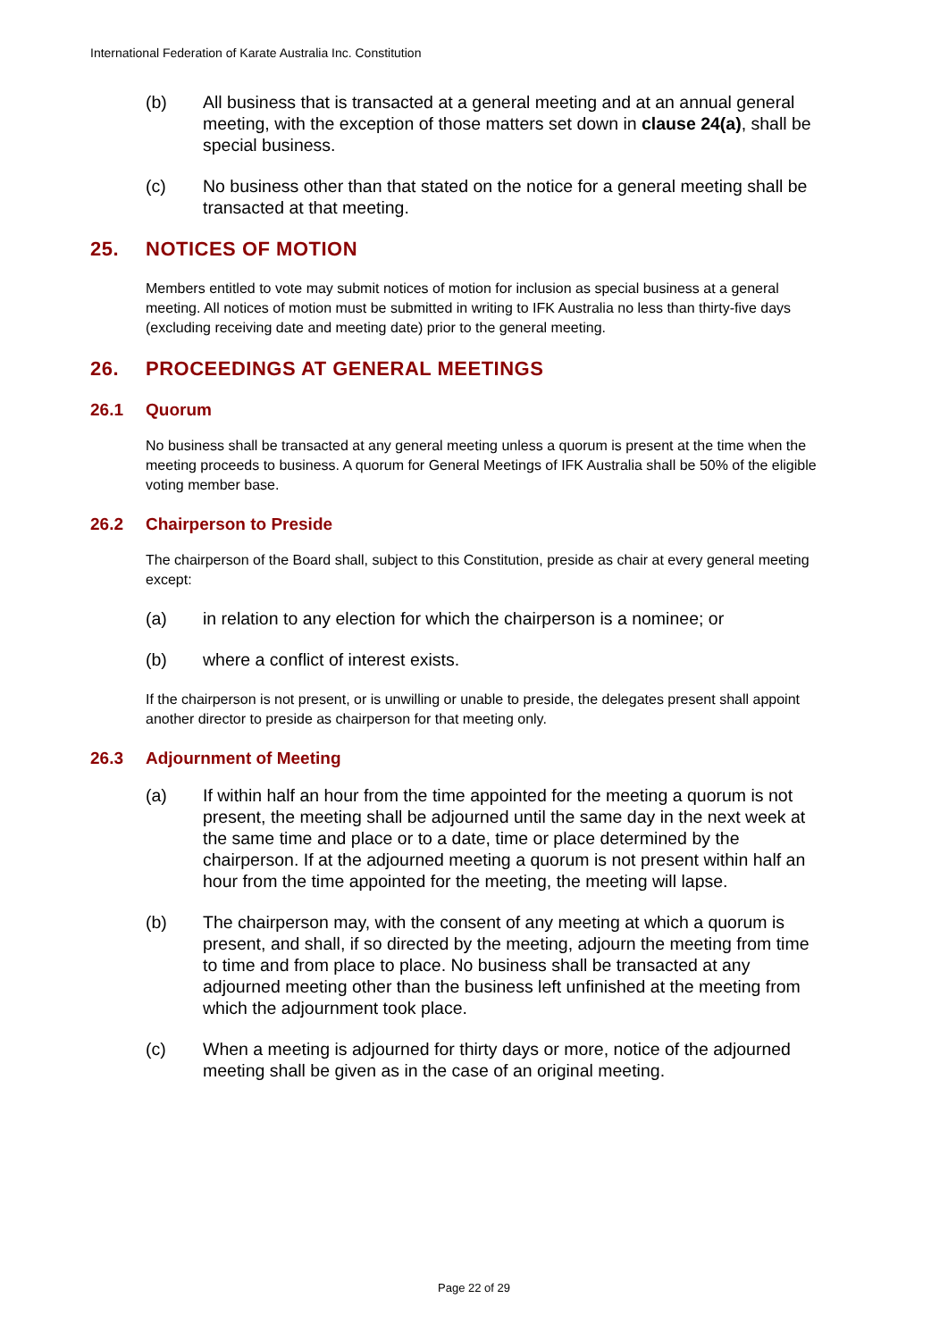International Federation of Karate Australia Inc. Constitution
(b) All business that is transacted at a general meeting and at an annual general meeting, with the exception of those matters set down in clause 24(a), shall be special business.
(c) No business other than that stated on the notice for a general meeting shall be transacted at that meeting.
25. NOTICES OF MOTION
Members entitled to vote may submit notices of motion for inclusion as special business at a general meeting. All notices of motion must be submitted in writing to IFK Australia no less than thirty-five days (excluding receiving date and meeting date) prior to the general meeting.
26. PROCEEDINGS AT GENERAL MEETINGS
26.1 Quorum
No business shall be transacted at any general meeting unless a quorum is present at the time when the meeting proceeds to business. A quorum for General Meetings of IFK Australia shall be 50% of the eligible voting member base.
26.2 Chairperson to Preside
The chairperson of the Board shall, subject to this Constitution, preside as chair at every general meeting except:
(a) in relation to any election for which the chairperson is a nominee; or
(b) where a conflict of interest exists.
If the chairperson is not present, or is unwilling or unable to preside, the delegates present shall appoint another director to preside as chairperson for that meeting only.
26.3 Adjournment of Meeting
(a) If within half an hour from the time appointed for the meeting a quorum is not present, the meeting shall be adjourned until the same day in the next week at the same time and place or to a date, time or place determined by the chairperson. If at the adjourned meeting a quorum is not present within half an hour from the time appointed for the meeting, the meeting will lapse.
(b) The chairperson may, with the consent of any meeting at which a quorum is present, and shall, if so directed by the meeting, adjourn the meeting from time to time and from place to place. No business shall be transacted at any adjourned meeting other than the business left unfinished at the meeting from which the adjournment took place.
(c) When a meeting is adjourned for thirty days or more, notice of the adjourned meeting shall be given as in the case of an original meeting.
Page 22 of 29